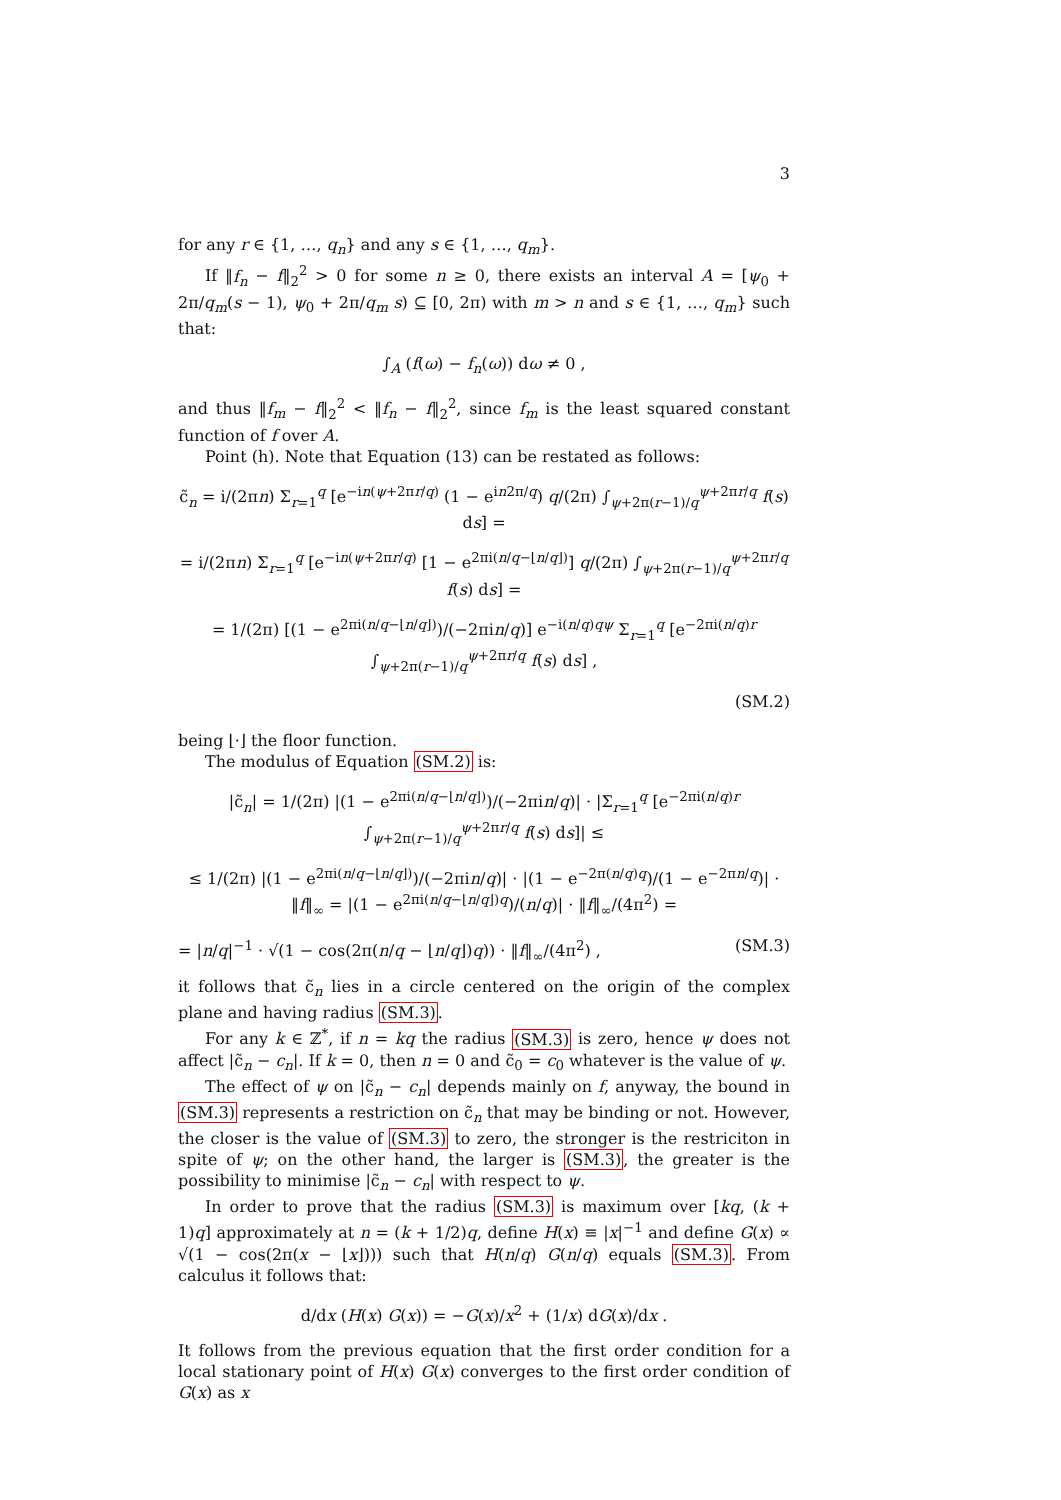3
for any r ∈ {1, …, q<sub>n</sub>} and any s ∈ {1, …, q<sub>m</sub>}.
If ‖f<sub>n</sub> − f‖<sub>2</sub><sup>2</sup> > 0 for some n ≥ 0, there exists an interval A = [ψ<sub>0</sub> + 2π/q<sub>m</sub>(s − 1), ψ<sub>0</sub> + 2π/q<sub>m</sub> s) ⊆ [0, 2π) with m > n and s ∈ {1, …, q<sub>m</sub>} such that:
∫<sub>A</sub> (f(ω) − f<sub>n</sub>(ω)) dω ≠ 0 ,
and thus ‖f<sub>m</sub> − f‖<sub>2</sub><sup>2</sup> < ‖f<sub>n</sub> − f‖<sub>2</sub><sup>2</sup>, since f<sub>m</sub> is the least squared constant function of f over A.
Point (h). Note that Equation (13) can be restated as follows:
c̃<sub>n</sub> = i/(2πn) Σ<sub>r=1</sub><sup>q</sup> [e<sup>−in(ψ+2πr/q)</sup> (1 − e<sup>in2π/q</sup>) q/(2π) ∫<sub>ψ+2π(r−1)/q</sub><sup>ψ+2πr/q</sup> f(s) ds] =
= i/(2πn) Σ<sub>r=1</sub><sup>q</sup> [e<sup>−in(ψ+2πr/q)</sup> [1 − e<sup>2πi(n/q−⌊n/q⌋)</sup>] q/(2π) ∫<sub>ψ+2π(r−1)/q</sub><sup>ψ+2πr/q</sup> f(s) ds] =
= 1/(2π) [(1 − e<sup>2πi(n/q−⌊n/q⌋)</sup>)/(−2πin/q)] e<sup>−i(n/q)qψ</sup> Σ<sub>r=1</sub><sup>q</sup> [e<sup>−2πi(n/q)r</sup> ∫<sub>ψ+2π(r−1)/q</sub><sup>ψ+2πr/q</sup> f(s) ds] ,
(SM.2)
being ⌊·⌋ the floor function.
The modulus of Equation (SM.2) is:
|c̃<sub>n</sub>| = 1/(2π) |(1 − e<sup>2πi(n/q−⌊n/q⌋)</sup>)/(−2πin/q)| · |Σ<sub>r=1</sub><sup>q</sup> [e<sup>−2πi(n/q)r</sup> ∫<sub>ψ+2π(r−1)/q</sub><sup>ψ+2πr/q</sup> f(s) ds]| ≤
≤ 1/(2π) |(1 − e<sup>2πi(n/q−⌊n/q⌋)</sup>)/(−2πin/q)| · |(1 − e<sup>−2π(n/q)q</sup>)/(1 − e<sup>−2πn/q</sup>)| · ‖f‖<sub>∞</sub> = |(1 − e<sup>2πi(n/q−⌊n/q⌋)q</sup>)/(n/q)| · ‖f‖<sub>∞</sub>/(4π<sup>2</sup>) =
= |n/q|<sup>−1</sup> · √(1 − cos(2π(n/q − ⌊n/q⌋)q)) · ‖f‖<sub>∞</sub>/(4π<sup>2</sup>) , (SM.3)
it follows that c̃<sub>n</sub> lies in a circle centered on the origin of the complex plane and having radius (SM.3).
For any k ∈ ℤ<sup>*</sup>, if n = kq the radius (SM.3) is zero, hence ψ does not affect |c̃<sub>n</sub> − c<sub>n</sub>|. If k = 0, then n = 0 and c̃<sub>0</sub> = c<sub>0</sub> whatever is the value of ψ.
The effect of ψ on |c̃<sub>n</sub> − c<sub>n</sub>| depends mainly on f, anyway, the bound in (SM.3) represents a restriction on c̃<sub>n</sub> that may be binding or not. However, the closer is the value of (SM.3) to zero, the stronger is the restriciton in spite of ψ; on the other hand, the larger is (SM.3), the greater is the possibility to minimise |c̃<sub>n</sub> − c<sub>n</sub>| with respect to ψ.
In order to prove that the radius (SM.3) is maximum over [kq, (k + 1)q] approximately at n = (k + 1/2)q, define H(x) ≡ |x|<sup>−1</sup> and define G(x) ∝ √(1 − cos(2π(x − ⌊x⌋))) such that H(n/q) G(n/q) equals (SM.3). From calculus it follows that:
d/dx (H(x) G(x)) = −G(x)/x<sup>2</sup> + (1/x) dG(x)/dx .
It follows from the previous equation that the first order condition for a local stationary point of H(x) G(x) converges to the first order condition of G(x) as x